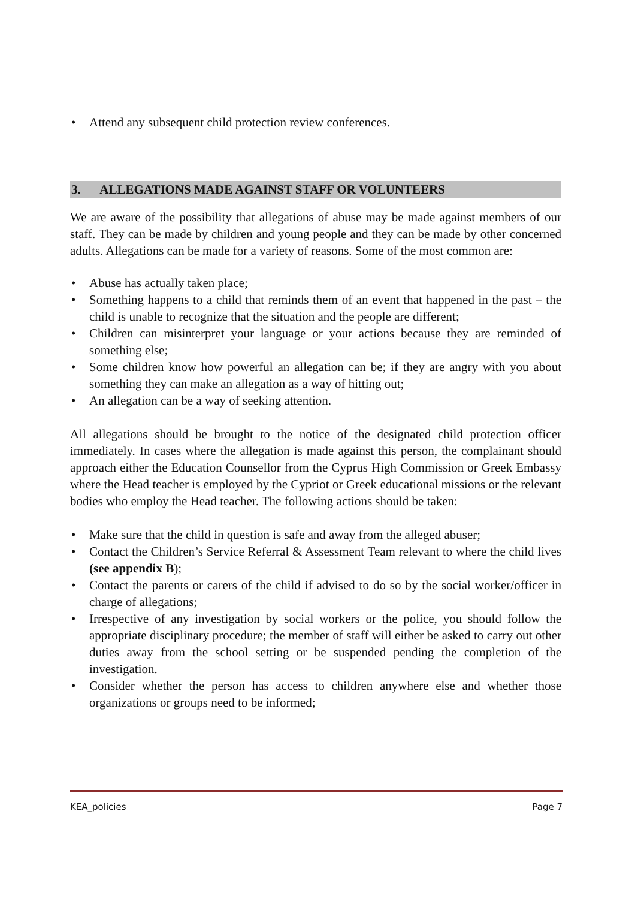• Attend any subsequent child protection review conferences.
3. ALLEGATIONS MADE AGAINST STAFF OR VOLUNTEERS
We are aware of the possibility that allegations of abuse may be made against members of our staff. They can be made by children and young people and they can be made by other concerned adults. Allegations can be made for a variety of reasons. Some of the most common are:
• Abuse has actually taken place;
• Something happens to a child that reminds them of an event that happened in the past – the child is unable to recognize that the situation and the people are different;
• Children can misinterpret your language or your actions because they are reminded of something else;
• Some children know how powerful an allegation can be; if they are angry with you about something they can make an allegation as a way of hitting out;
• An allegation can be a way of seeking attention.
All allegations should be brought to the notice of the designated child protection officer immediately. In cases where the allegation is made against this person, the complainant should approach either the Education Counsellor from the Cyprus High Commission or Greek Embassy where the Head teacher is employed by the Cypriot or Greek educational missions or the relevant bodies who employ the Head teacher. The following actions should be taken:
• Make sure that the child in question is safe and away from the alleged abuser;
• Contact the Children’s Service Referral & Assessment Team relevant to where the child lives (see appendix B);
• Contact the parents or carers of the child if advised to do so by the social worker/officer in charge of allegations;
• Irrespective of any investigation by social workers or the police, you should follow the appropriate disciplinary procedure; the member of staff will either be asked to carry out other duties away from the school setting or be suspended pending the completion of the investigation.
• Consider whether the person has access to children anywhere else and whether those organizations or groups need to be informed;
KEA_policies Page 7